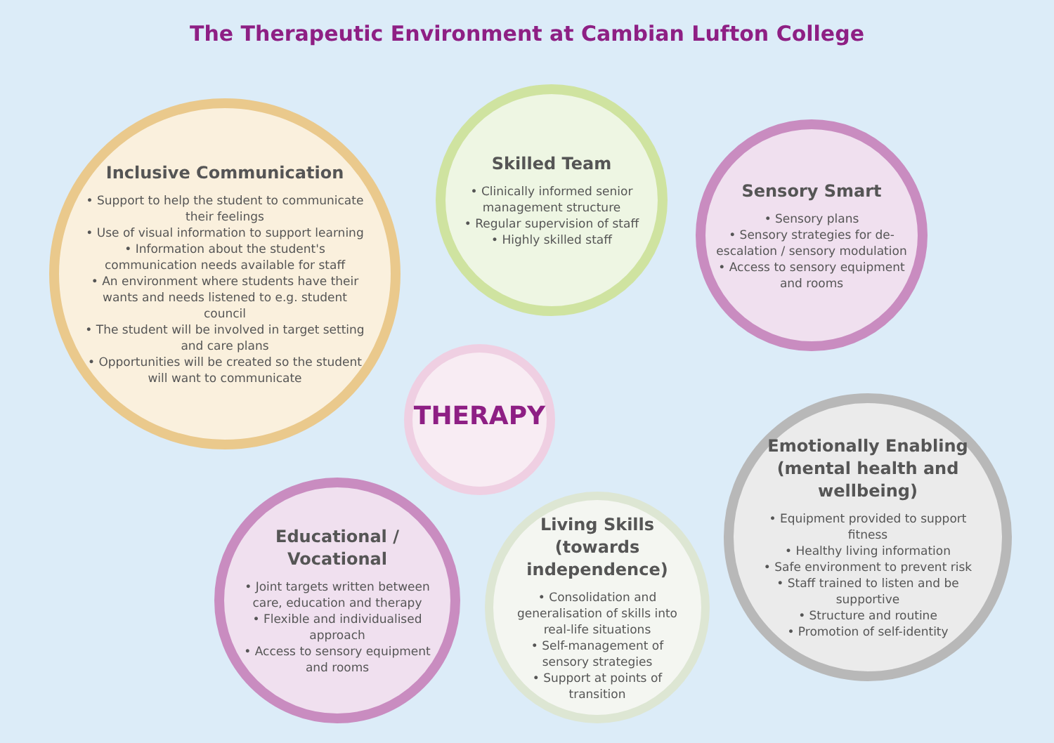The Therapeutic Environment at Cambian Lufton College
Inclusive Communication
• Support to help the student to communicate their feelings
• Use of visual information to support learning
• Information about the student's communication needs available for staff
• An environment where students have their wants and needs listened to e.g. student council
• The student will be involved in target setting and care plans
• Opportunities will be created so the student will want to communicate
Skilled Team
• Clinically informed senior management structure
• Regular supervision of staff
• Highly skilled staff
Sensory Smart
• Sensory plans
• Sensory strategies for de-escalation / sensory modulation
• Access to sensory equipment and rooms
THERAPY
Emotionally Enabling (mental health and wellbeing)
• Equipment provided to support fitness
• Healthy living information
• Safe environment to prevent risk
• Staff trained to listen and be supportive
• Structure and routine
• Promotion of self-identity
Educational / Vocational
• Joint targets written between care, education and therapy
• Flexible and individualised approach
• Access to sensory equipment and rooms
Living Skills (towards independence)
• Consolidation and generalisation of skills into real-life situations
• Self-management of sensory strategies
• Support at points of transition